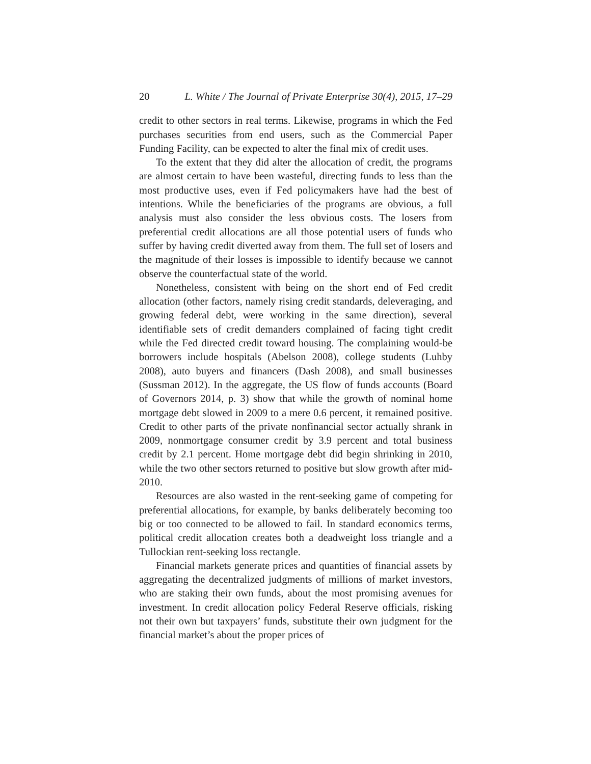20 L. White / The Journal of Private Enterprise 30(4), 2015, 17–29
credit to other sectors in real terms. Likewise, programs in which the Fed purchases securities from end users, such as the Commercial Paper Funding Facility, can be expected to alter the final mix of credit uses.
To the extent that they did alter the allocation of credit, the programs are almost certain to have been wasteful, directing funds to less than the most productive uses, even if Fed policymakers have had the best of intentions. While the beneficiaries of the programs are obvious, a full analysis must also consider the less obvious costs. The losers from preferential credit allocations are all those potential users of funds who suffer by having credit diverted away from them. The full set of losers and the magnitude of their losses is impossible to identify because we cannot observe the counterfactual state of the world.
Nonetheless, consistent with being on the short end of Fed credit allocation (other factors, namely rising credit standards, deleveraging, and growing federal debt, were working in the same direction), several identifiable sets of credit demanders complained of facing tight credit while the Fed directed credit toward housing. The complaining would-be borrowers include hospitals (Abelson 2008), college students (Luhby 2008), auto buyers and financers (Dash 2008), and small businesses (Sussman 2012). In the aggregate, the US flow of funds accounts (Board of Governors 2014, p. 3) show that while the growth of nominal home mortgage debt slowed in 2009 to a mere 0.6 percent, it remained positive. Credit to other parts of the private nonfinancial sector actually shrank in 2009, nonmortgage consumer credit by 3.9 percent and total business credit by 2.1 percent. Home mortgage debt did begin shrinking in 2010, while the two other sectors returned to positive but slow growth after mid-2010.
Resources are also wasted in the rent-seeking game of competing for preferential allocations, for example, by banks deliberately becoming too big or too connected to be allowed to fail. In standard economics terms, political credit allocation creates both a deadweight loss triangle and a Tullockian rent-seeking loss rectangle.
Financial markets generate prices and quantities of financial assets by aggregating the decentralized judgments of millions of market investors, who are staking their own funds, about the most promising avenues for investment. In credit allocation policy Federal Reserve officials, risking not their own but taxpayers’ funds, substitute their own judgment for the financial market’s about the proper prices of